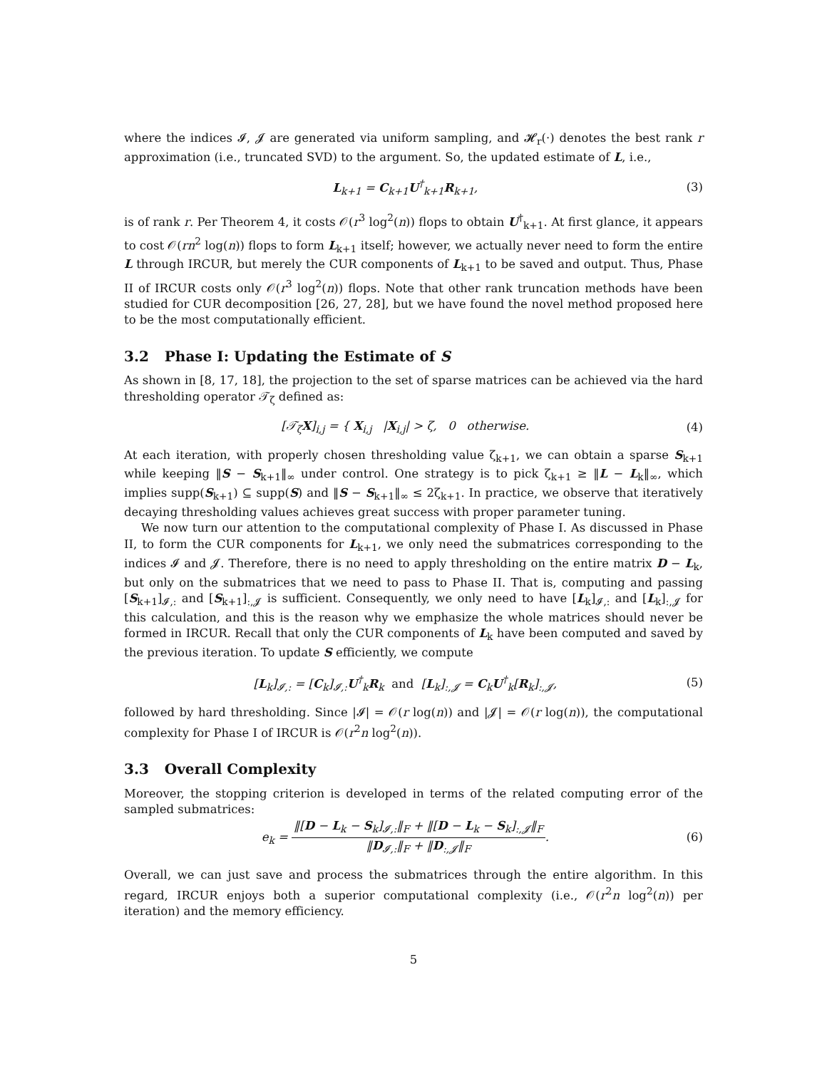where the indices 𝓘, 𝓙 are generated via uniform sampling, and 𝓗<sub>r</sub>(·) denotes the best rank r approximation (i.e., truncated SVD) to the argument. So, the updated estimate of L, i.e.,
L<sub>k+1</sub> = C<sub>k+1</sub>U<sup>†</sup><sub>k+1</sub>R<sub>k+1</sub>, (3)
is of rank r. Per Theorem 4, it costs 𝒪(r<sup>3</sup> log<sup>2</sup>(n)) flops to obtain U<sup>†</sup><sub>k+1</sub>. At first glance, it appears to cost 𝒪(rn<sup>2</sup> log(n)) flops to form L<sub>k+1</sub> itself; however, we actually never need to form the entire L through IRCUR, but merely the CUR components of L<sub>k+1</sub> to be saved and output. Thus, Phase II of IRCUR costs only 𝒪(r<sup>3</sup> log<sup>2</sup>(n)) flops. Note that other rank truncation methods have been studied for CUR decomposition [26, 27, 28], but we have found the novel method proposed here to be the most computationally efficient.
3.2 Phase I: Updating the Estimate of S
As shown in [8, 17, 18], the projection to the set of sparse matrices can be achieved via the hard thresholding operator 𝒯<sub>ζ</sub> defined as:
[𝒯<sub>ζ</sub>X]<sub>i,j</sub> = { X<sub>i,j</sub> |X<sub>i,j</sub>| > ζ, 0 otherwise.
(4)
At each iteration, with properly chosen thresholding value ζ<sub>k+1</sub>, we can obtain a sparse S<sub>k+1</sub> while keeping ‖S − S<sub>k+1</sub>‖<sub>∞</sub> under control. One strategy is to pick ζ<sub>k+1</sub> ≥ ‖L − L<sub>k</sub>‖<sub>∞</sub>, which implies supp(S<sub>k+1</sub>) ⊆ supp(S) and ‖S − S<sub>k+1</sub>‖<sub>∞</sub> ≤ 2ζ<sub>k+1</sub>. In practice, we observe that iteratively decaying thresholding values achieves great success with proper parameter tuning.
We now turn our attention to the computational complexity of Phase I. As discussed in Phase II, to form the CUR components for L<sub>k+1</sub>, we only need the submatrices corresponding to the indices 𝓘 and 𝓙. Therefore, there is no need to apply thresholding on the entire matrix D − L<sub>k</sub>, but only on the submatrices that we need to pass to Phase II. That is, computing and passing [S<sub>k+1</sub>]<sub>𝓘,:</sub> and [S<sub>k+1</sub>]<sub>:,𝓙</sub> is sufficient. Consequently, we only need to have [L<sub>k</sub>]<sub>𝓘,:</sub> and [L<sub>k</sub>]<sub>:,𝓙</sub> for this calculation, and this is the reason why we emphasize the whole matrices should never be formed in IRCUR. Recall that only the CUR components of L<sub>k</sub> have been computed and saved by the previous iteration. To update S efficiently, we compute
[L<sub>k</sub>]<sub>𝓘,:</sub> = [C<sub>k</sub>]<sub>𝓘,:</sub>U<sup>†</sup><sub>k</sub>R<sub>k</sub> and [L<sub>k</sub>]<sub>:,𝓙</sub> = C<sub>k</sub>U<sup>†</sup><sub>k</sub>[R<sub>k</sub>]<sub>:,𝓙</sub>,
(5)
followed by hard thresholding. Since |𝓘| = 𝒪(r log(n)) and |𝓙| = 𝒪(r log(n)), the computational complexity for Phase I of IRCUR is 𝒪(r<sup>2</sup>n log<sup>2</sup>(n)).
3.3 Overall Complexity
Moreover, the stopping criterion is developed in terms of the related computing error of the sampled submatrices:
e<sub>k</sub> = ‖[D − L<sub>k</sub> − S<sub>k</sub>]<sub>𝓘,:</sub>‖<sub>F</sub> + ‖[D − L<sub>k</sub> − S<sub>k</sub>]<sub>:,𝓙</sub>‖<sub>F</sub> ‖D<sub>𝓘,:</sub>‖<sub>F</sub> + ‖D<sub>:,𝓙</sub>‖<sub>F</sub>.
(6)
Overall, we can just save and process the submatrices through the entire algorithm. In this regard, IRCUR enjoys both a superior computational complexity (i.e., 𝒪(r<sup>2</sup>n log<sup>2</sup>(n)) per iteration) and the memory efficiency.
5